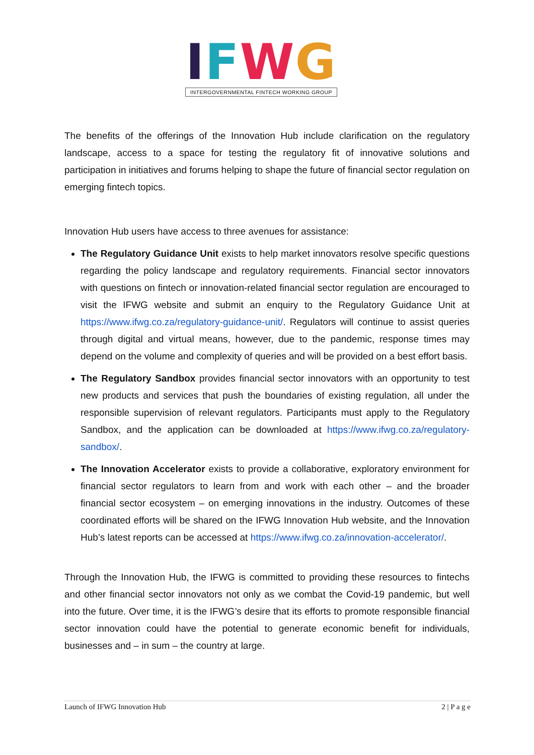IFWG
INTERGOVERNMENTAL FINTECH WORKING GROUP
The benefits of the offerings of the Innovation Hub include clarification on the regulatory landscape, access to a space for testing the regulatory fit of innovative solutions and participation in initiatives and forums helping to shape the future of financial sector regulation on emerging fintech topics.
Innovation Hub users have access to three avenues for assistance:
The Regulatory Guidance Unit exists to help market innovators resolve specific questions regarding the policy landscape and regulatory requirements. Financial sector innovators with questions on fintech or innovation-related financial sector regulation are encouraged to visit the IFWG website and submit an enquiry to the Regulatory Guidance Unit at https://www.ifwg.co.za/regulatory-guidance-unit/. Regulators will continue to assist queries through digital and virtual means, however, due to the pandemic, response times may depend on the volume and complexity of queries and will be provided on a best effort basis.
The Regulatory Sandbox provides financial sector innovators with an opportunity to test new products and services that push the boundaries of existing regulation, all under the responsible supervision of relevant regulators. Participants must apply to the Regulatory Sandbox, and the application can be downloaded at https://www.ifwg.co.za/regulatory-sandbox/.
The Innovation Accelerator exists to provide a collaborative, exploratory environment for financial sector regulators to learn from and work with each other – and the broader financial sector ecosystem – on emerging innovations in the industry. Outcomes of these coordinated efforts will be shared on the IFWG Innovation Hub website, and the Innovation Hub’s latest reports can be accessed at https://www.ifwg.co.za/innovation-accelerator/.
Through the Innovation Hub, the IFWG is committed to providing these resources to fintechs and other financial sector innovators not only as we combat the Covid-19 pandemic, but well into the future. Over time, it is the IFWG’s desire that its efforts to promote responsible financial sector innovation could have the potential to generate economic benefit for individuals, businesses and – in sum – the country at large.
Launch of IFWG Innovation Hub 2 | P a g e